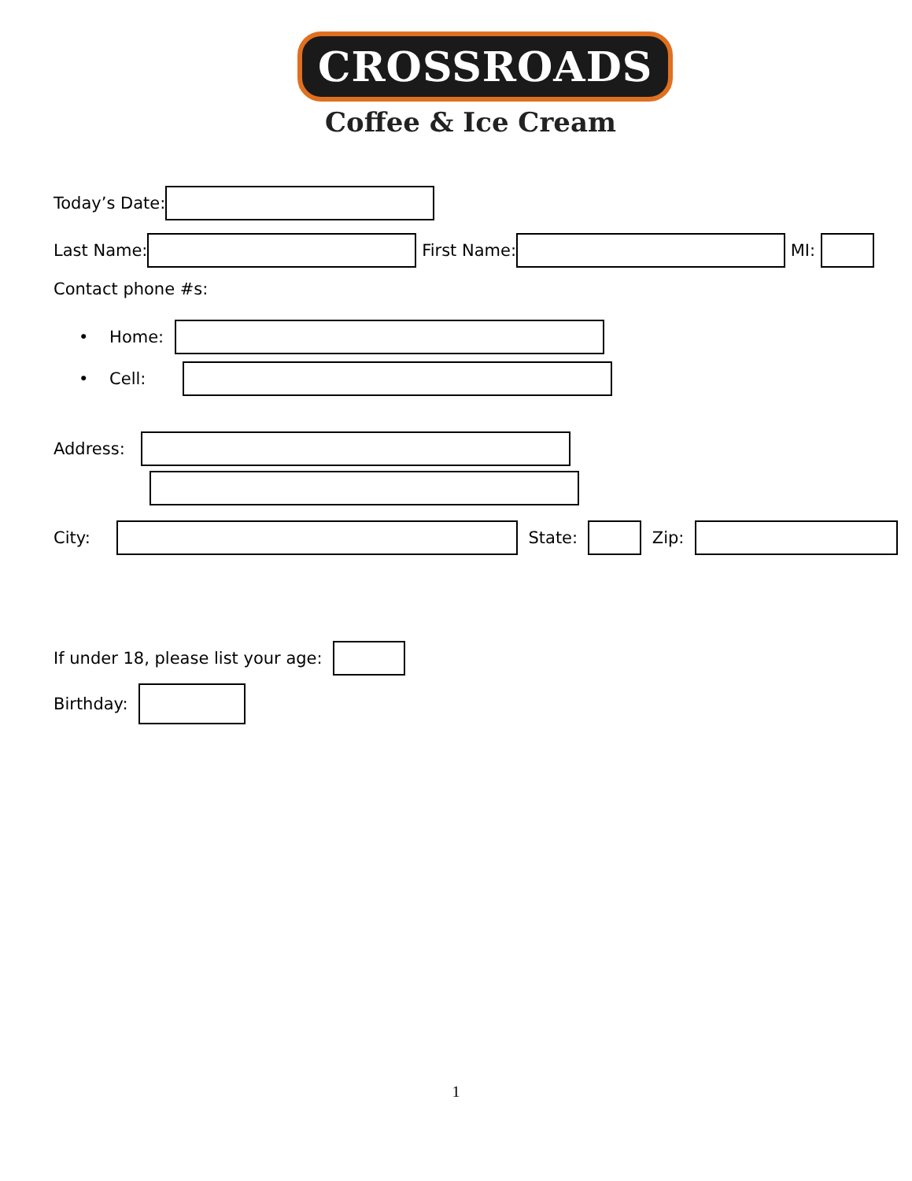CROSSROADS
Coffee & Ice Cream
Today’s Date:
Last Name: First Name: MI:
Contact phone #s:
• Home:
• Cell:
Address:
City: State: Zip:
If under 18, please list your age:
Birthday:
1